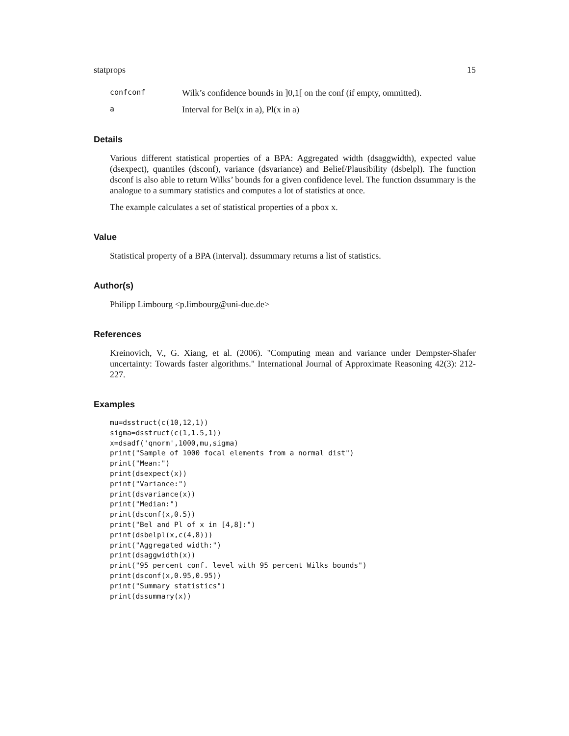statprops 15
confconf Wilk’s confidence bounds in ]0,1[ on the conf (if empty, ommitted).
a Interval for Bel(x in a), Pl(x in a)
Details
Various different statistical properties of a BPA: Aggregated width (dsaggwidth), expected value (dsexpect), quantiles (dsconf), variance (dsvariance) and Belief/Plausibility (dsbelpl). The function dsconf is also able to return Wilks’ bounds for a given confidence level. The function dssummary is the analogue to a summary statistics and computes a lot of statistics at once.
The example calculates a set of statistical properties of a pbox x.
Value
Statistical property of a BPA (interval). dssummary returns a list of statistics.
Author(s)
Philipp Limbourg <p.limbourg@uni-due.de>
References
Kreinovich, V., G. Xiang, et al. (2006). "Computing mean and variance under Dempster-Shafer uncertainty: Towards faster algorithms." International Journal of Approximate Reasoning 42(3): 212-227.
Examples
mu=dsstruct(c(10,12,1))
sigma=dsstruct(c(1,1.5,1))
x=dsadf('qnorm',1000,mu,sigma)
print("Sample of 1000 focal elements from a normal dist")
print("Mean:")
print(dsexpect(x))
print("Variance:")
print(dsvariance(x))
print("Median:")
print(dsconf(x,0.5))
print("Bel and Pl of x in [4,8]:")
print(dsbelpl(x,c(4,8)))
print("Aggregated width:")
print(dsaggwidth(x))
print("95 percent conf. level with 95 percent Wilks bounds")
print(dsconf(x,0.95,0.95))
print("Summary statistics")
print(dssummary(x))